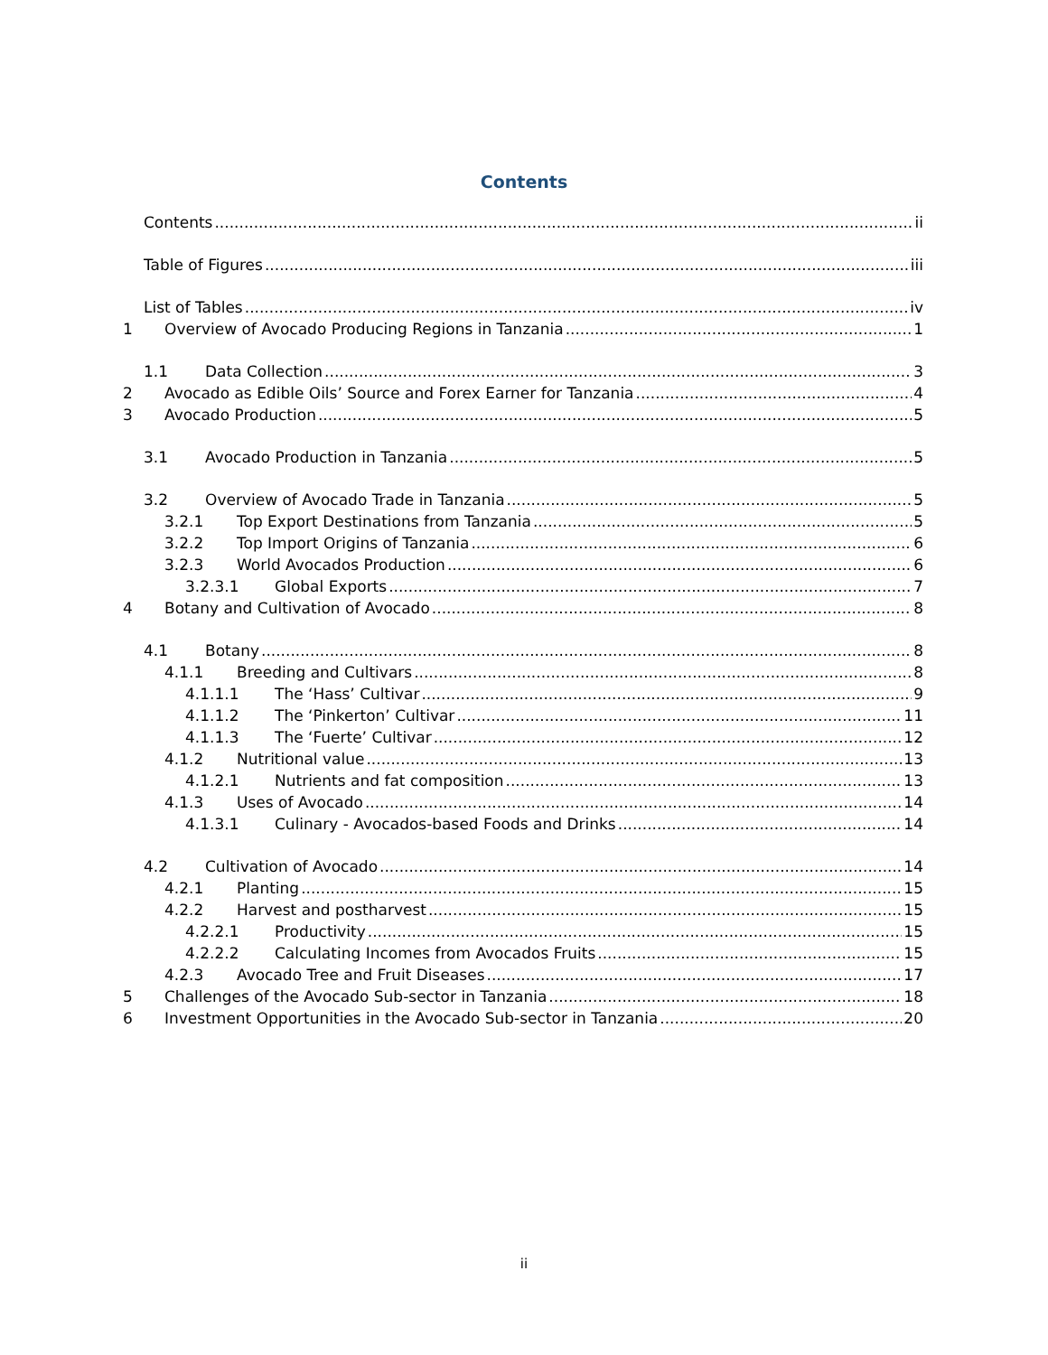Contents
Contents ii
Table of Figures iii
List of Tables iv
1 Overview of Avocado Producing Regions in Tanzania 1
1.1 Data Collection 3
2 Avocado as Edible Oils’ Source and Forex Earner for Tanzania 4
3 Avocado Production 5
3.1 Avocado Production in Tanzania 5
3.2 Overview of Avocado Trade in Tanzania 5
3.2.1 Top Export Destinations from Tanzania 5
3.2.2 Top Import Origins of Tanzania 6
3.2.3 World Avocados Production 6
3.2.3.1 Global Exports 7
4 Botany and Cultivation of Avocado 8
4.1 Botany 8
4.1.1 Breeding and Cultivars 8
4.1.1.1 The ‘Hass’ Cultivar 9
4.1.1.2 The ‘Pinkerton’ Cultivar 11
4.1.1.3 The ‘Fuerte’ Cultivar 12
4.1.2 Nutritional value 13
4.1.2.1 Nutrients and fat composition 13
4.1.3 Uses of Avocado 14
4.1.3.1 Culinary - Avocados-based Foods and Drinks 14
4.2 Cultivation of Avocado 14
4.2.1 Planting 15
4.2.2 Harvest and postharvest 15
4.2.2.1 Productivity 15
4.2.2.2 Calculating Incomes from Avocados Fruits 15
4.2.3 Avocado Tree and Fruit Diseases 17
5 Challenges of the Avocado Sub-sector in Tanzania 18
6 Investment Opportunities in the Avocado Sub-sector in Tanzania 20
ii